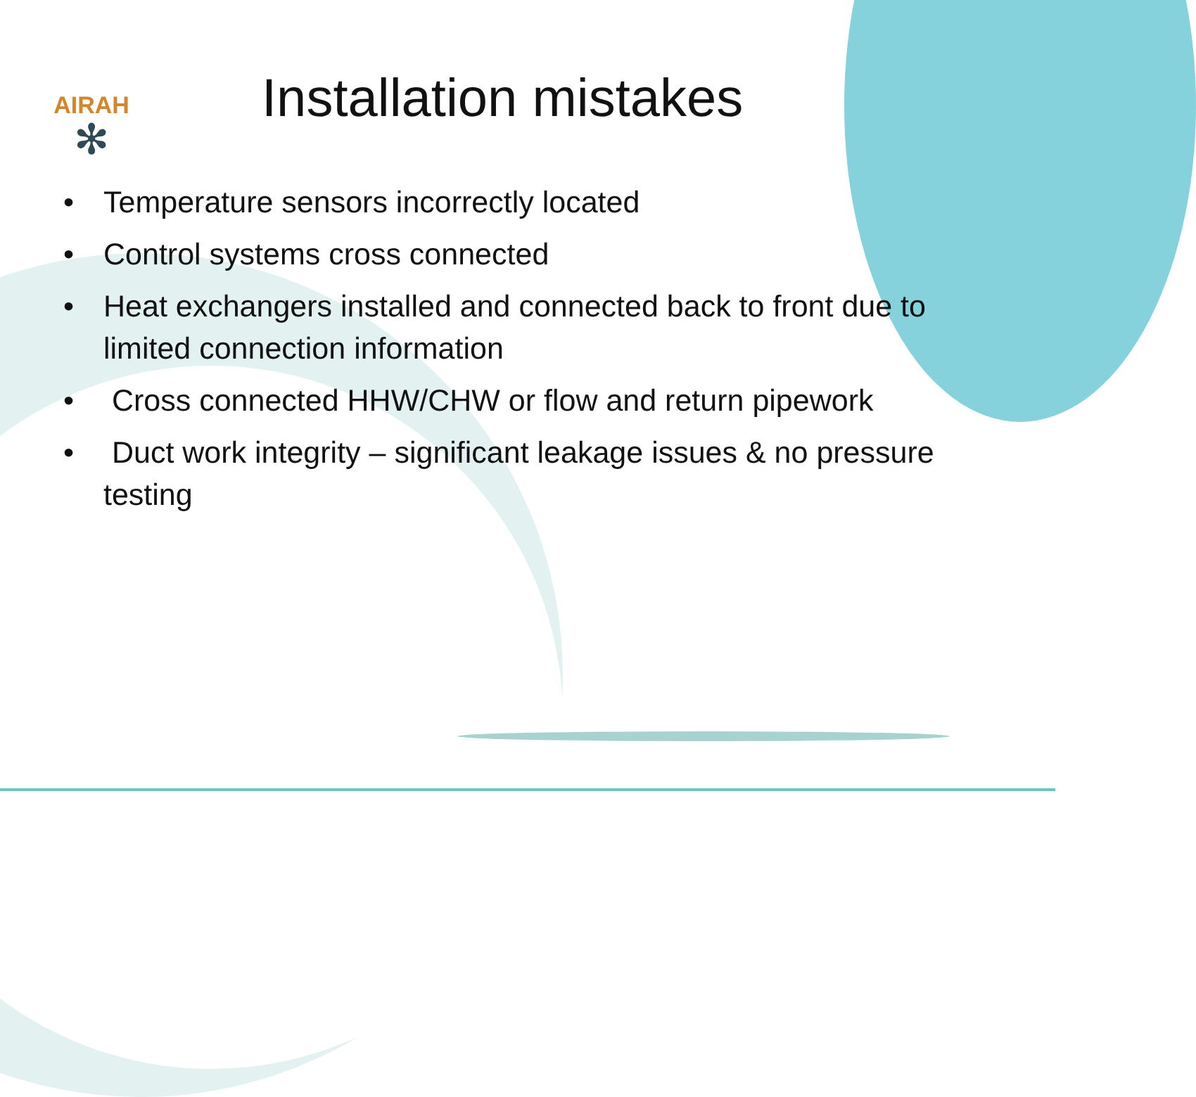AIRAH
✻
Installation mistakes
• Temperature sensors incorrectly located
• Control systems cross connected
• Heat exchangers installed and connected back to front due to limited connection information
• Cross connected HHW/CHW or flow and return pipework
• Duct work integrity – significant leakage issues & no pressure testing